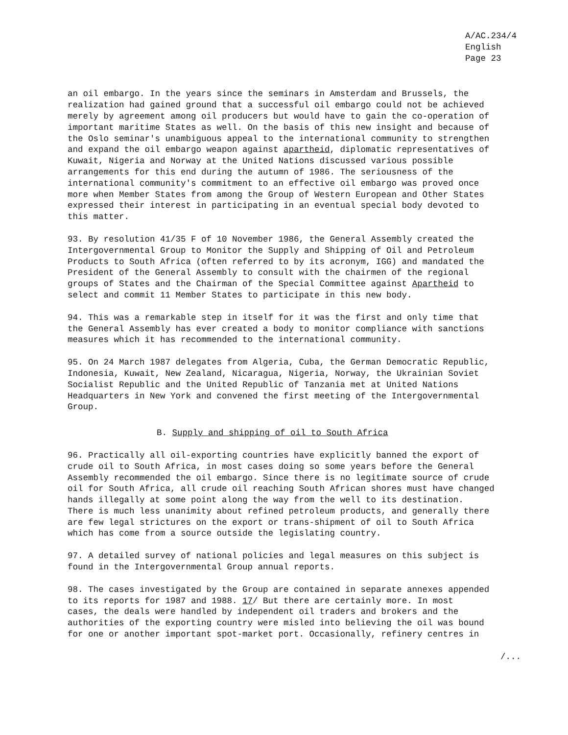A/AC.234/4
English
Page 23
an oil embargo. In the years since the seminars in Amsterdam and Brussels, the realization had gained ground that a successful oil embargo could not be achieved merely by agreement among oil producers but would have to gain the co-operation of important maritime States as well. On the basis of this new insight and because of the Oslo seminar's unambiguous appeal to the international community to strengthen and expand the oil embargo weapon against apartheid, diplomatic representatives of Kuwait, Nigeria and Norway at the United Nations discussed various possible arrangements for this end during the autumn of 1986. The seriousness of the international community's commitment to an effective oil embargo was proved once more when Member States from among the Group of Western European and Other States expressed their interest in participating in an eventual special body devoted to this matter.
93. By resolution 41/35 F of 10 November 1986, the General Assembly created the Intergovernmental Group to Monitor the Supply and Shipping of Oil and Petroleum Products to South Africa (often referred to by its acronym, IGG) and mandated the President of the General Assembly to consult with the chairmen of the regional groups of States and the Chairman of the Special Committee against Apartheid to select and commit 11 Member States to participate in this new body.
94. This was a remarkable step in itself for it was the first and only time that the General Assembly has ever created a body to monitor compliance with sanctions measures which it has recommended to the international community.
95. On 24 March 1987 delegates from Algeria, Cuba, the German Democratic Republic, Indonesia, Kuwait, New Zealand, Nicaragua, Nigeria, Norway, the Ukrainian Soviet Socialist Republic and the United Republic of Tanzania met at United Nations Headquarters in New York and convened the first meeting of the Intergovernmental Group.
B. Supply and shipping of oil to South Africa
96. Practically all oil-exporting countries have explicitly banned the export of crude oil to South Africa, in most cases doing so some years before the General Assembly recommended the oil embargo. Since there is no legitimate source of crude oil for South Africa, all crude oil reaching South African shores must have changed hands illegally at some point along the way from the well to its destination. There is much less unanimity about refined petroleum products, and generally there are few legal strictures on the export or trans-shipment of oil to South Africa which has come from a source outside the legislating country.
97. A detailed survey of national policies and legal measures on this subject is found in the Intergovernmental Group annual reports.
98. The cases investigated by the Group are contained in separate annexes appended to its reports for 1987 and 1988. 17/ But there are certainly more. In most cases, the deals were handled by independent oil traders and brokers and the authorities of the exporting country were misled into believing the oil was bound for one or another important spot-market port. Occasionally, refinery centres in
/...